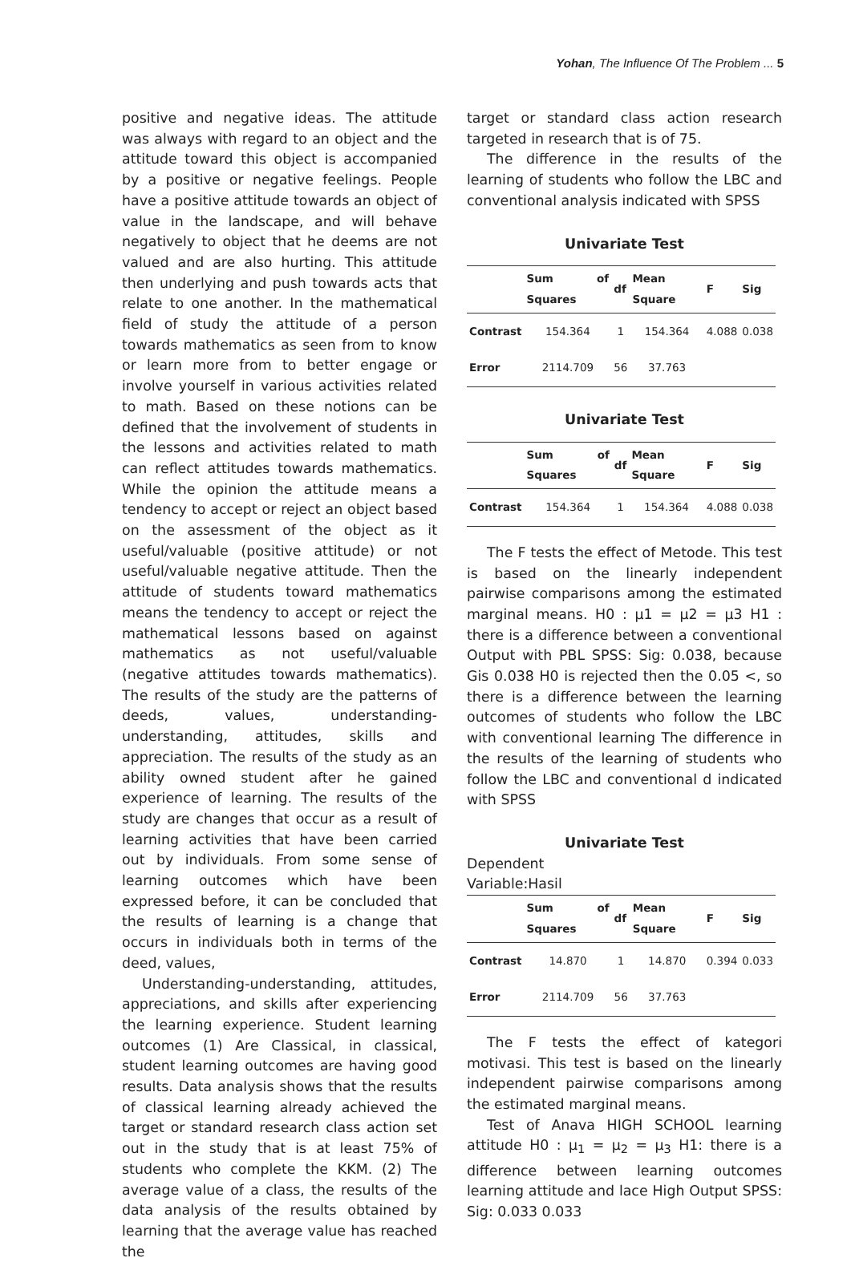Yohan, The Influence Of The Problem ... 5
positive and negative ideas. The attitude was always with regard to an object and the attitude toward this object is accompanied by a positive or negative feelings. People have a positive attitude towards an object of value in the landscape, and will behave negatively to object that he deems are not valued and are also hurting. This attitude then underlying and push towards acts that relate to one another. In the mathematical field of study the attitude of a person towards mathematics as seen from to know or learn more from to better engage or involve yourself in various activities related to math. Based on these notions can be defined that the involvement of students in the lessons and activities related to math can reflect attitudes towards mathematics. While the opinion the attitude means a tendency to accept or reject an object based on the assessment of the object as it useful/valuable (positive attitude) or not useful/valuable negative attitude. Then the attitude of students toward mathematics means the tendency to accept or reject the mathematical lessons based on against mathematics as not useful/valuable (negative attitudes towards mathematics). The results of the study are the patterns of deeds, values, understanding-understanding, attitudes, skills and appreciation. The results of the study as an ability owned student after he gained experience of learning. The results of the study are changes that occur as a result of learning activities that have been carried out by individuals. From some sense of learning outcomes which have been expressed before, it can be concluded that the results of learning is a change that occurs in individuals both in terms of the deed, values,
Understanding-understanding, attitudes, appreciations, and skills after experiencing the learning experience. Student learning outcomes (1) Are Classical, in classical, student learning outcomes are having good results. Data analysis shows that the results of classical learning already achieved the target or standard research class action set out in the study that is at least 75% of students who complete the KKM. (2) The average value of a class, the results of the data analysis of the results obtained by learning that the average value has reached the
target or standard class action research targeted in research that is of 75.
The difference in the results of the learning of students who follow the LBC and conventional analysis indicated with SPSS
Univariate Test
| | Sum of Squares | df | Mean Square | F | Sig |
| --- | --- | --- | --- | --- | --- |
| Contrast | 154.364 | 1 | 154.364 | 4.088 | 0.038 |
| Error | 2114.709 | 56 | 37.763 | | |
Univariate Test
| | Sum of Squares | df | Mean Square | F | Sig |
| --- | --- | --- | --- | --- | --- |
| Contrast | 154.364 | 1 | 154.364 | 4.088 | 0.038 |
The F tests the effect of Metode. This test is based on the linearly independent pairwise comparisons among the estimated marginal means. H0 : µ1 = µ2 = µ3 H1 : there is a difference between a conventional Output with PBL SPSS: Sig: 0.038, because Gis 0.038 H0 is rejected then the 0.05 <, so there is a difference between the learning outcomes of students who follow the LBC with conventional learning The difference in the results of the learning of students who follow the LBC and conventional d indicated with SPSS
Univariate Test
Dependent
Variable:Hasil
| | Sum of Squares | df | Mean Square | F | Sig |
| --- | --- | --- | --- | --- | --- |
| Contrast | 14.870 | 1 | 14.870 | 0.394 | 0.033 |
| Error | 2114.709 | 56 | 37.763 | | |
The F tests the effect of kategori motivasi. This test is based on the linearly independent pairwise comparisons among the estimated marginal means.
Test of Anava HIGH SCHOOL learning attitude H0 : µ<sub>1</sub> = µ<sub>2</sub> = µ<sub>3</sub> H1: there is a difference between learning outcomes learning attitude and lace High Output SPSS: Sig: 0.033 0.033